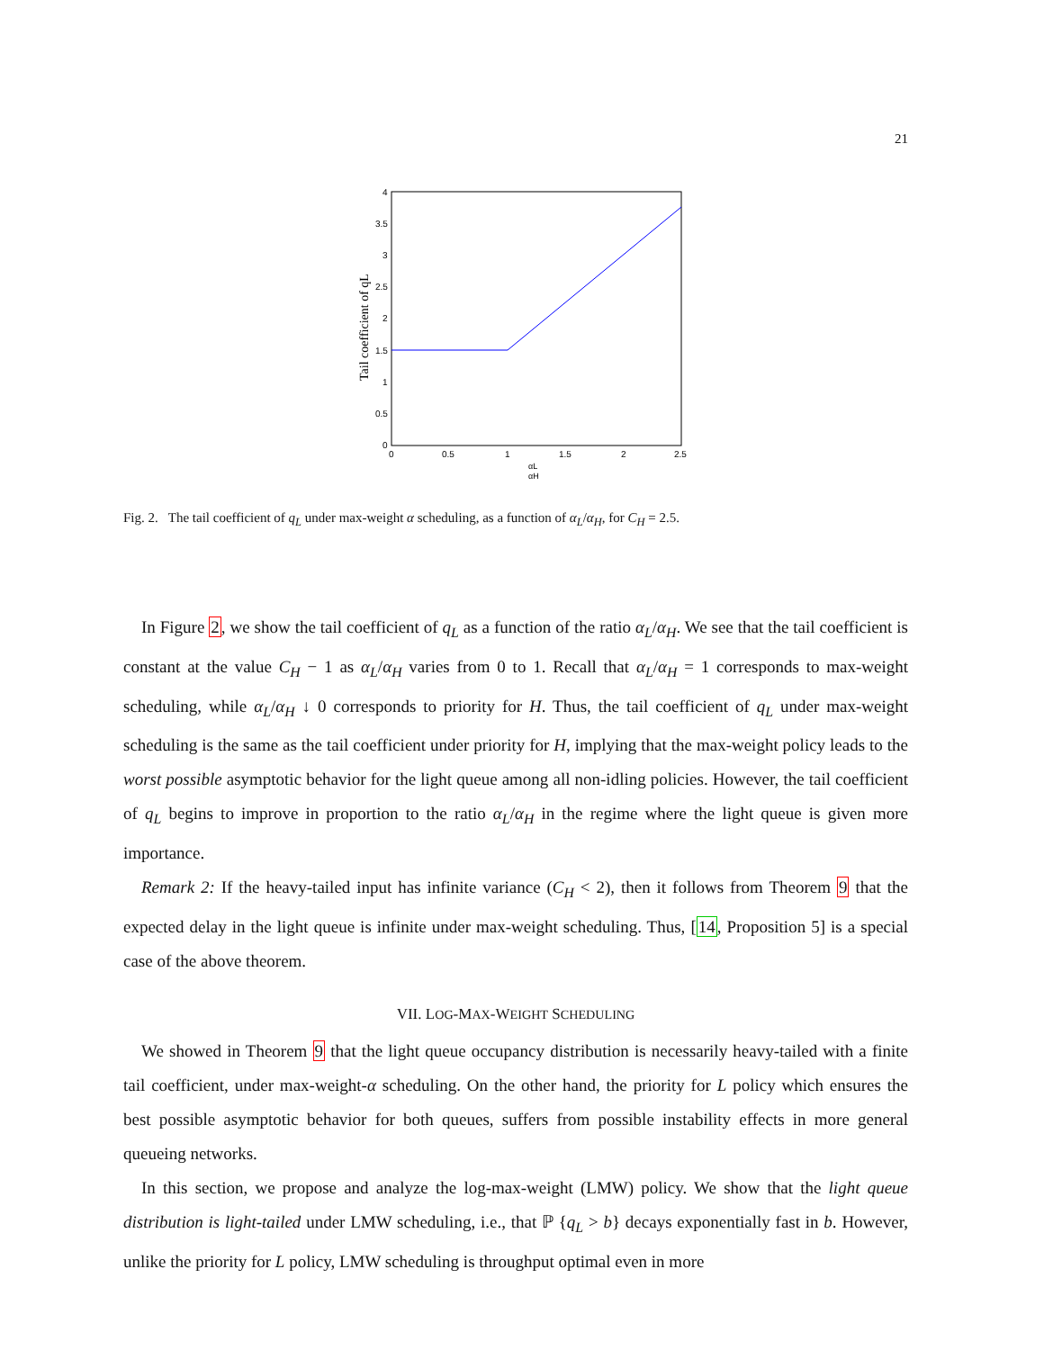21
4
3.5
3
2.5
2
1.5
1
0.5
0
0
0.5
1
1.5
2
2.5
αL
αH
Tail coefficient of qL
Fig. 2. The tail coefficient of q<sub>L</sub> under max-weight α scheduling, as a function of α<sub>L</sub>/α<sub>H</sub>, for C<sub>H</sub> = 2.5.
In Figure 2, we show the tail coefficient of q<sub>L</sub> as a function of the ratio α<sub>L</sub>/α<sub>H</sub>. We see that the tail coefficient is constant at the value C<sub>H</sub> − 1 as α<sub>L</sub>/α<sub>H</sub> varies from 0 to 1. Recall that α<sub>L</sub>/α<sub>H</sub> = 1 corresponds to max-weight scheduling, while α<sub>L</sub>/α<sub>H</sub> ↓ 0 corresponds to priority for H. Thus, the tail coefficient of q<sub>L</sub> under max-weight scheduling is the same as the tail coefficient under priority for H, implying that the max-weight policy leads to the worst possible asymptotic behavior for the light queue among all non-idling policies. However, the tail coefficient of q<sub>L</sub> begins to improve in proportion to the ratio α<sub>L</sub>/α<sub>H</sub> in the regime where the light queue is given more importance.
Remark 2: If the heavy-tailed input has infinite variance (C<sub>H</sub> < 2), then it follows from Theorem 9 that the expected delay in the light queue is infinite under max-weight scheduling. Thus, [14, Proposition 5] is a special case of the above theorem.
VII. LOG-MAX-WEIGHT SCHEDULING
We showed in Theorem 9 that the light queue occupancy distribution is necessarily heavy-tailed with a finite tail coefficient, under max-weight-α scheduling. On the other hand, the priority for L policy which ensures the best possible asymptotic behavior for both queues, suffers from possible instability effects in more general queueing networks.
In this section, we propose and analyze the log-max-weight (LMW) policy. We show that the light queue distribution is light-tailed under LMW scheduling, i.e., that ℙ {q<sub>L</sub> > b} decays exponentially fast in b. However, unlike the priority for L policy, LMW scheduling is throughput optimal even in more